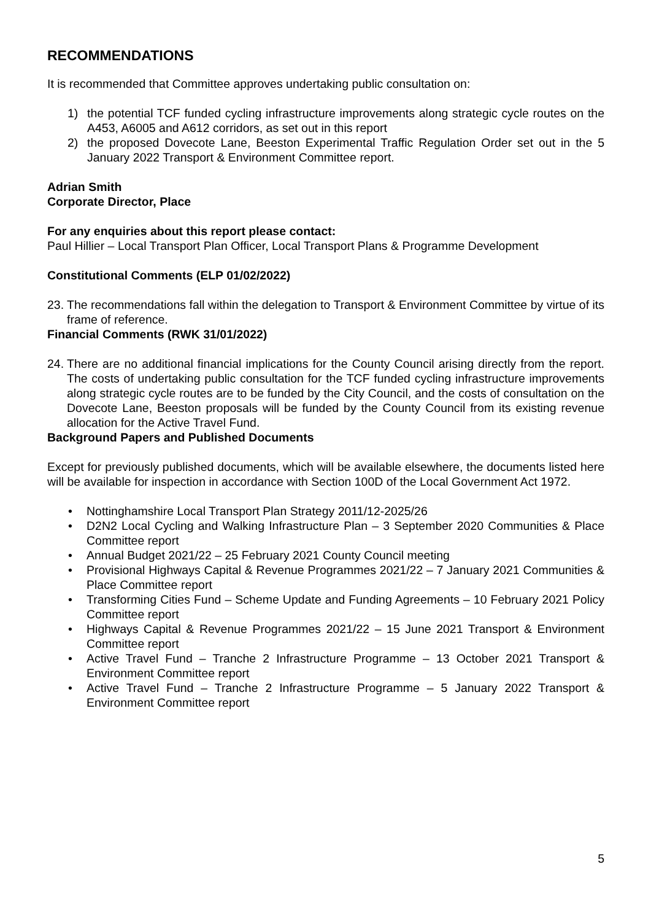RECOMMENDATIONS
It is recommended that Committee approves undertaking public consultation on:
1) the potential TCF funded cycling infrastructure improvements along strategic cycle routes on the A453, A6005 and A612 corridors, as set out in this report
2) the proposed Dovecote Lane, Beeston Experimental Traffic Regulation Order set out in the 5 January 2022 Transport & Environment Committee report.
Adrian Smith
Corporate Director, Place
For any enquiries about this report please contact:
Paul Hillier – Local Transport Plan Officer, Local Transport Plans & Programme Development
Constitutional Comments (ELP 01/02/2022)
23. The recommendations fall within the delegation to Transport & Environment Committee by virtue of its frame of reference.
Financial Comments (RWK 31/01/2022)
24. There are no additional financial implications for the County Council arising directly from the report. The costs of undertaking public consultation for the TCF funded cycling infrastructure improvements along strategic cycle routes are to be funded by the City Council, and the costs of consultation on the Dovecote Lane, Beeston proposals will be funded by the County Council from its existing revenue allocation for the Active Travel Fund.
Background Papers and Published Documents
Except for previously published documents, which will be available elsewhere, the documents listed here will be available for inspection in accordance with Section 100D of the Local Government Act 1972.
• Nottinghamshire Local Transport Plan Strategy 2011/12-2025/26
• D2N2 Local Cycling and Walking Infrastructure Plan – 3 September 2020 Communities & Place Committee report
• Annual Budget 2021/22 – 25 February 2021 County Council meeting
• Provisional Highways Capital & Revenue Programmes 2021/22 – 7 January 2021 Communities & Place Committee report
• Transforming Cities Fund – Scheme Update and Funding Agreements – 10 February 2021 Policy Committee report
• Highways Capital & Revenue Programmes 2021/22 – 15 June 2021 Transport & Environment Committee report
• Active Travel Fund – Tranche 2 Infrastructure Programme – 13 October 2021 Transport & Environment Committee report
• Active Travel Fund – Tranche 2 Infrastructure Programme – 5 January 2022 Transport & Environment Committee report
5